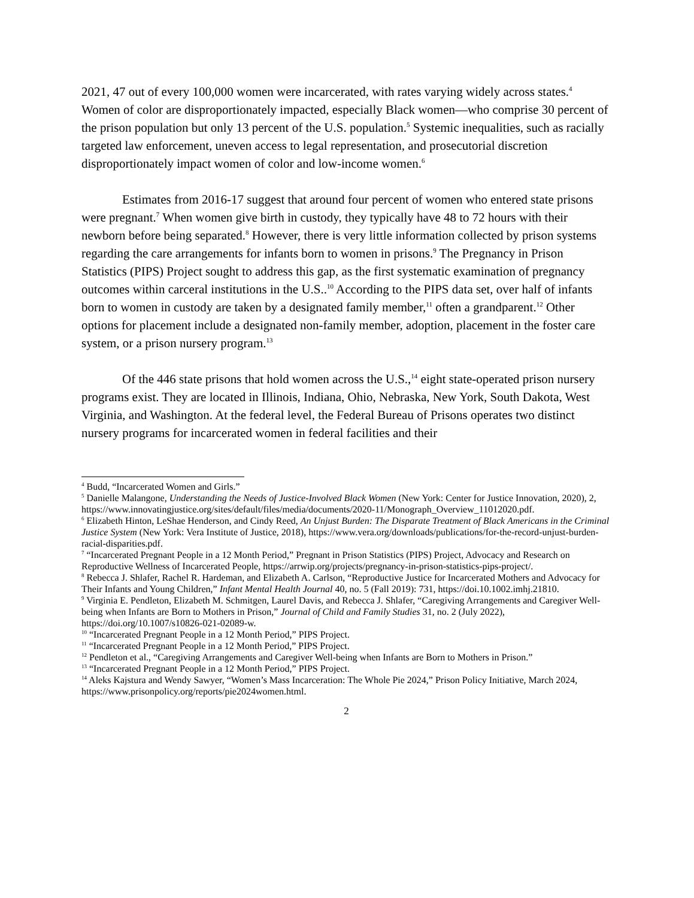2021, 47 out of every 100,000 women were incarcerated, with rates varying widely across states.<sup>4</sup> Women of color are disproportionately impacted, especially Black women—who comprise 30 percent of the prison population but only 13 percent of the U.S. population.<sup>5</sup> Systemic inequalities, such as racially targeted law enforcement, uneven access to legal representation, and prosecutorial discretion disproportionately impact women of color and low-income women.<sup>6</sup>
Estimates from 2016-17 suggest that around four percent of women who entered state prisons were pregnant.<sup>7</sup> When women give birth in custody, they typically have 48 to 72 hours with their newborn before being separated.<sup>8</sup> However, there is very little information collected by prison systems regarding the care arrangements for infants born to women in prisons.<sup>9</sup> The Pregnancy in Prison Statistics (PIPS) Project sought to address this gap, as the first systematic examination of pregnancy outcomes within carceral institutions in the U.S..<sup>10</sup> According to the PIPS data set, over half of infants born to women in custody are taken by a designated family member,<sup>11</sup> often a grandparent.<sup>12</sup> Other options for placement include a designated non-family member, adoption, placement in the foster care system, or a prison nursery program.<sup>13</sup>
Of the 446 state prisons that hold women across the U.S.,<sup>14</sup> eight state-operated prison nursery programs exist. They are located in Illinois, Indiana, Ohio, Nebraska, New York, South Dakota, West Virginia, and Washington. At the federal level, the Federal Bureau of Prisons operates two distinct nursery programs for incarcerated women in federal facilities and their
<sup>4</sup> Budd, “Incarcerated Women and Girls.”
<sup>5</sup> Danielle Malangone, Understanding the Needs of Justice-Involved Black Women (New York: Center for Justice Innovation, 2020), 2, https://www.innovatingjustice.org/sites/default/files/media/documents/2020-11/Monograph_Overview_11012020.pdf.
<sup>6</sup> Elizabeth Hinton, LeShae Henderson, and Cindy Reed, An Unjust Burden: The Disparate Treatment of Black Americans in the Criminal Justice System (New York: Vera Institute of Justice, 2018), https://www.vera.org/downloads/publications/for-the-record-unjust-burden-racial-disparities.pdf.
<sup>7</sup> “Incarcerated Pregnant People in a 12 Month Period,” Pregnant in Prison Statistics (PIPS) Project, Advocacy and Research on Reproductive Wellness of Incarcerated People, https://arrwip.org/projects/pregnancy-in-prison-statistics-pips-project/.
<sup>8</sup> Rebecca J. Shlafer, Rachel R. Hardeman, and Elizabeth A. Carlson, “Reproductive Justice for Incarcerated Mothers and Advocacy for Their Infants and Young Children,” Infant Mental Health Journal 40, no. 5 (Fall 2019): 731, https://doi.10.1002.imhj.21810.
<sup>9</sup> Virginia E. Pendleton, Elizabeth M. Schmitgen, Laurel Davis, and Rebecca J. Shlafer, “Caregiving Arrangements and Caregiver Well-being when Infants are Born to Mothers in Prison,” Journal of Child and Family Studies 31, no. 2 (July 2022), https://doi.org/10.1007/s10826-021-02089-w.
<sup>10</sup> “Incarcerated Pregnant People in a 12 Month Period,” PIPS Project.
<sup>11</sup> “Incarcerated Pregnant People in a 12 Month Period,” PIPS Project.
<sup>12</sup> Pendleton et al., “Caregiving Arrangements and Caregiver Well-being when Infants are Born to Mothers in Prison.”
<sup>13</sup> “Incarcerated Pregnant People in a 12 Month Period,” PIPS Project.
<sup>14</sup> Aleks Kajstura and Wendy Sawyer, “Women’s Mass Incarceration: The Whole Pie 2024,” Prison Policy Initiative, March 2024, https://www.prisonpolicy.org/reports/pie2024women.html.
2